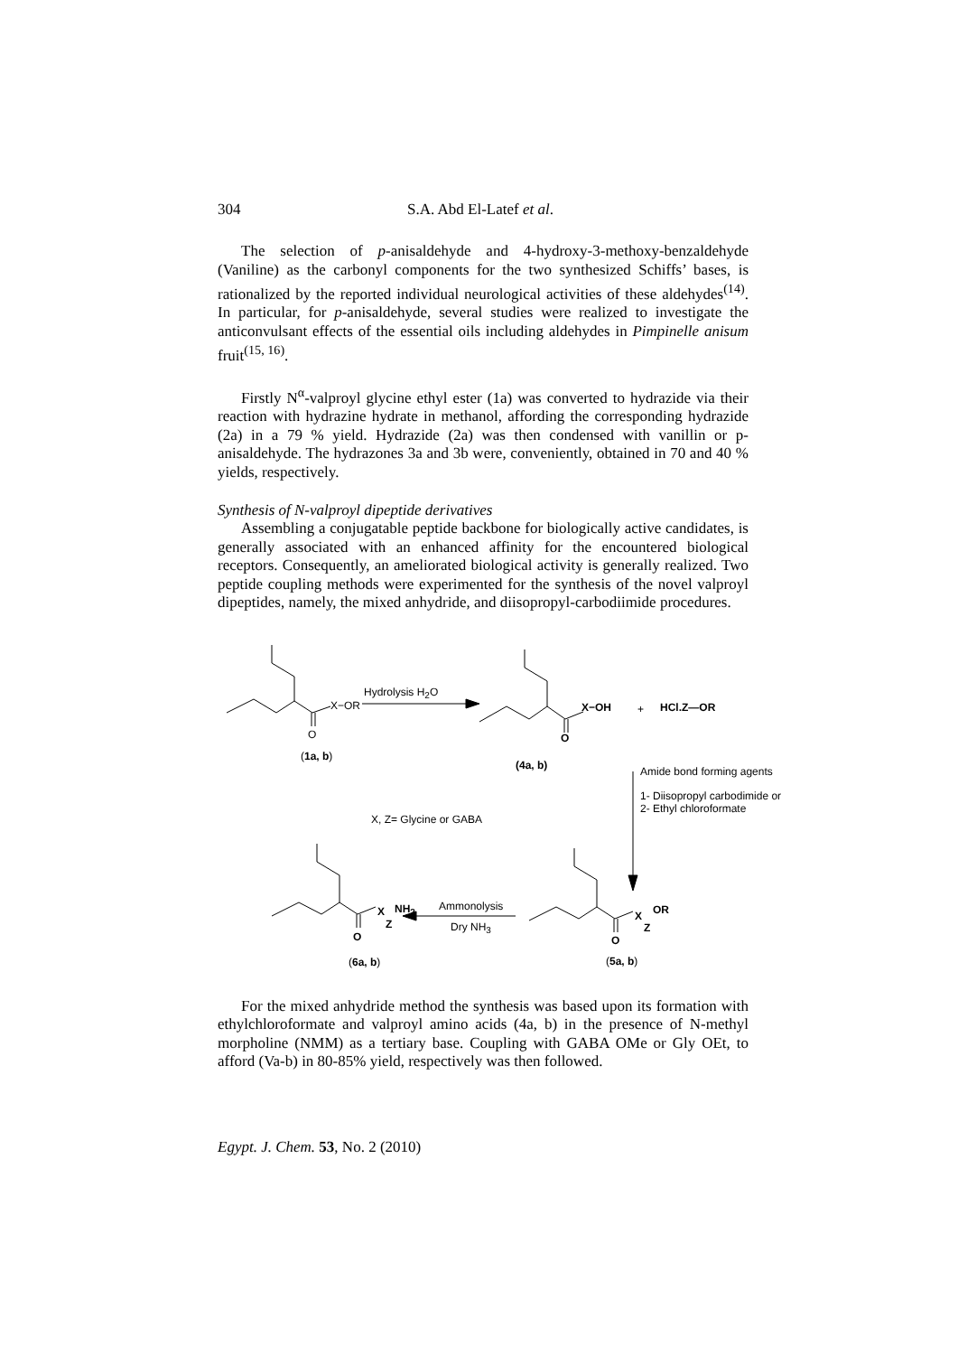304 S.A. Abd El-Latef et al.
The selection of p-anisaldehyde and 4-hydroxy-3-methoxy-benzaldehyde (Vaniline) as the carbonyl components for the two synthesized Schiffs’ bases, is rationalized by the reported individual neurological activities of these aldehydes<sup>(14)</sup>. In particular, for p-anisaldehyde, several studies were realized to investigate the anticonvulsant effects of the essential oils including aldehydes in Pimpinelle anisum fruit<sup>(15, 16)</sup>.
Firstly N<sup>α</sup>-valproyl glycine ethyl ester (1a) was converted to hydrazide via their reaction with hydrazine hydrate in methanol, affording the corresponding hydrazide (2a) in a 79 % yield. Hydrazide (2a) was then condensed with vanillin or p-anisaldehyde. The hydrazones 3a and 3b were, conveniently, obtained in 70 and 40 % yields, respectively.
Synthesis of N-valproyl dipeptide derivatives
Assembling a conjugatable peptide backbone for biologically active candidates, is generally associated with an enhanced affinity for the encountered biological receptors. Consequently, an ameliorated biological activity is generally realized. Two peptide coupling methods were experimented for the synthesis of the novel valproyl dipeptides, namely, the mixed anhydride, and diisopropyl-carbodiimide procedures.
X−OR
O
(1a, b)
Hydrolysis H<sub>2</sub>O
X−OH + HCl.Z—OR
O
(4a, b) Amide bond forming agents
1- Diisopropyl carbodimide or
2- Ethyl chloroformate
X, Z= Glycine or GABA
X
Z
NH<sub>2</sub>
O
(6a, b)
Ammonolysis
Dry NH<sub>3</sub>
X
Z
OR
O
(5a, b)
For the mixed anhydride method the synthesis was based upon its formation with ethylchloroformate and valproyl amino acids (4a, b) in the presence of N-methyl morpholine (NMM) as a tertiary base. Coupling with GABA OMe or Gly OEt, to afford (Va-b) in 80-85% yield, respectively was then followed.
Egypt. J. Chem. 53, No. 2 (2010)